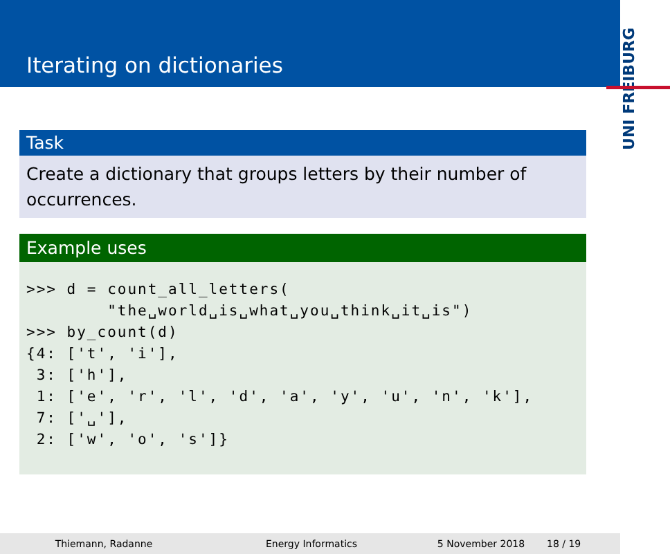Iterating on dictionaries
UNI FREIBURG
Task
Create a dictionary that groups letters by their number of occurrences.
Example uses
>>> d = count_all_letters(
        "the␣world␣is␣what␣you␣think␣it␣is")
>>> by_count(d)
{4: ['t', 'i'],
 3: ['h'],
 1: ['e', 'r', 'l', 'd', 'a', 'y', 'u', 'n', 'k'],
 7: ['␣'],
 2: ['w', 'o', 's']}
Thiemann, Radanne Energy Informatics 5 November 2018 18 / 19